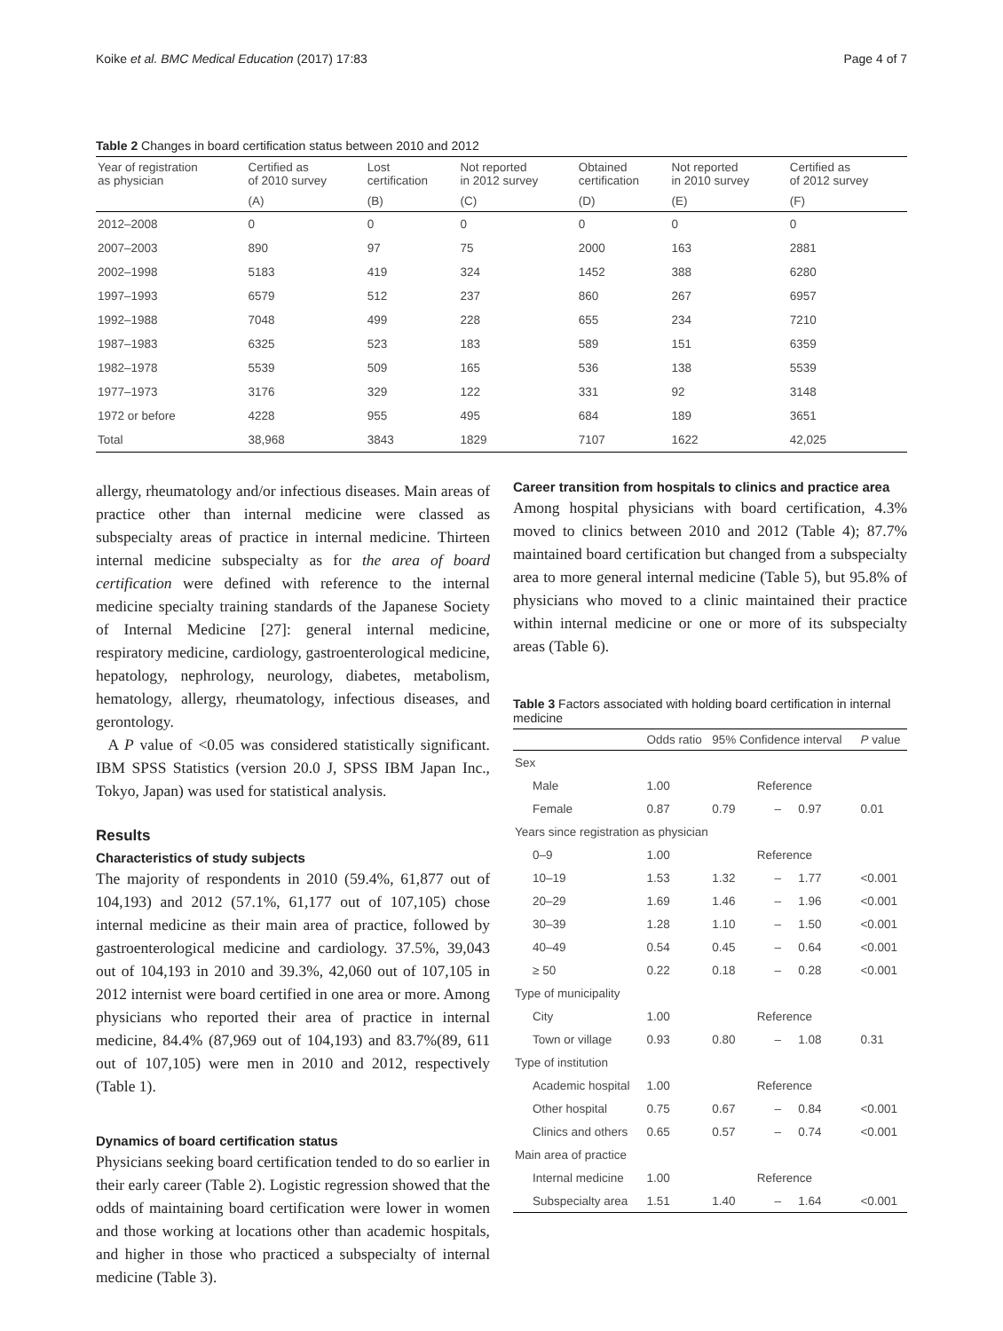Koike et al. BMC Medical Education (2017) 17:83 Page 4 of 7
Table 2 Changes in board certification status between 2010 and 2012
| Year of registration as physician | Certified as of 2010 survey | Lost certification | Not reported in 2012 survey | Obtained certification | Not reported in 2010 survey | Certified as of 2012 survey |
| --- | --- | --- | --- | --- | --- | --- |
| | (A) | (B) | (C) | (D) | (E) | (F) |
| 2012–2008 | 0 | 0 | 0 | 0 | 0 | 0 |
| 2007–2003 | 890 | 97 | 75 | 2000 | 163 | 2881 |
| 2002–1998 | 5183 | 419 | 324 | 1452 | 388 | 6280 |
| 1997–1993 | 6579 | 512 | 237 | 860 | 267 | 6957 |
| 1992–1988 | 7048 | 499 | 228 | 655 | 234 | 7210 |
| 1987–1983 | 6325 | 523 | 183 | 589 | 151 | 6359 |
| 1982–1978 | 5539 | 509 | 165 | 536 | 138 | 5539 |
| 1977–1973 | 3176 | 329 | 122 | 331 | 92 | 3148 |
| 1972 or before | 4228 | 955 | 495 | 684 | 189 | 3651 |
| Total | 38,968 | 3843 | 1829 | 7107 | 1622 | 42,025 |
allergy, rheumatology and/or infectious diseases. Main areas of practice other than internal medicine were classed as subspecialty areas of practice in internal medicine. Thirteen internal medicine subspecialty as for the area of board certification were defined with reference to the internal medicine specialty training standards of the Japanese Society of Internal Medicine [27]: general internal medicine, respiratory medicine, cardiology, gastroenterological medicine, hepatology, nephrology, neurology, diabetes, metabolism, hematology, allergy, rheumatology, infectious diseases, and gerontology.
A P value of <0.05 was considered statistically significant. IBM SPSS Statistics (version 20.0 J, SPSS IBM Japan Inc., Tokyo, Japan) was used for statistical analysis.
Results
Characteristics of study subjects
The majority of respondents in 2010 (59.4%, 61,877 out of 104,193) and 2012 (57.1%, 61,177 out of 107,105) chose internal medicine as their main area of practice, followed by gastroenterological medicine and cardiology. 37.5%, 39,043 out of 104,193 in 2010 and 39.3%, 42,060 out of 107,105 in 2012 internist were board certified in one area or more. Among physicians who reported their area of practice in internal medicine, 84.4% (87,969 out of 104,193) and 83.7%(89, 611 out of 107,105) were men in 2010 and 2012, respectively (Table 1).
Dynamics of board certification status
Physicians seeking board certification tended to do so earlier in their early career (Table 2). Logistic regression showed that the odds of maintaining board certification were lower in women and those working at locations other than academic hospitals, and higher in those who practiced a subspecialty of internal medicine (Table 3).
Career transition from hospitals to clinics and practice area
Among hospital physicians with board certification, 4.3% moved to clinics between 2010 and 2012 (Table 4); 87.7% maintained board certification but changed from a subspecialty area to more general internal medicine (Table 5), but 95.8% of physicians who moved to a clinic maintained their practice within internal medicine or one or more of its subspecialty areas (Table 6).
Table 3 Factors associated with holding board certification in internal medicine
| | Odds ratio | 95% Confidence interval | | | P value |
| --- | --- | --- | --- | --- | --- |
| Sex | | | | | |
| Male | 1.00 | Reference | | | |
| Female | 0.87 | 0.79 | – | 0.97 | 0.01 |
| Years since registration as physician | | | | | |
| 0–9 | 1.00 | Reference | | | |
| 10–19 | 1.53 | 1.32 | – | 1.77 | <0.001 |
| 20–29 | 1.69 | 1.46 | – | 1.96 | <0.001 |
| 30–39 | 1.28 | 1.10 | – | 1.50 | <0.001 |
| 40–49 | 0.54 | 0.45 | – | 0.64 | <0.001 |
| ≥ 50 | 0.22 | 0.18 | – | 0.28 | <0.001 |
| Type of municipality | | | | | |
| City | 1.00 | Reference | | | |
| Town or village | 0.93 | 0.80 | – | 1.08 | 0.31 |
| Type of institution | | | | | |
| Academic hospital | 1.00 | Reference | | | |
| Other hospital | 0.75 | 0.67 | – | 0.84 | <0.001 |
| Clinics and others | 0.65 | 0.57 | – | 0.74 | <0.001 |
| Main area of practice | | | | | |
| Internal medicine | 1.00 | Reference | | | |
| Subspecialty area | 1.51 | 1.40 | – | 1.64 | <0.001 |